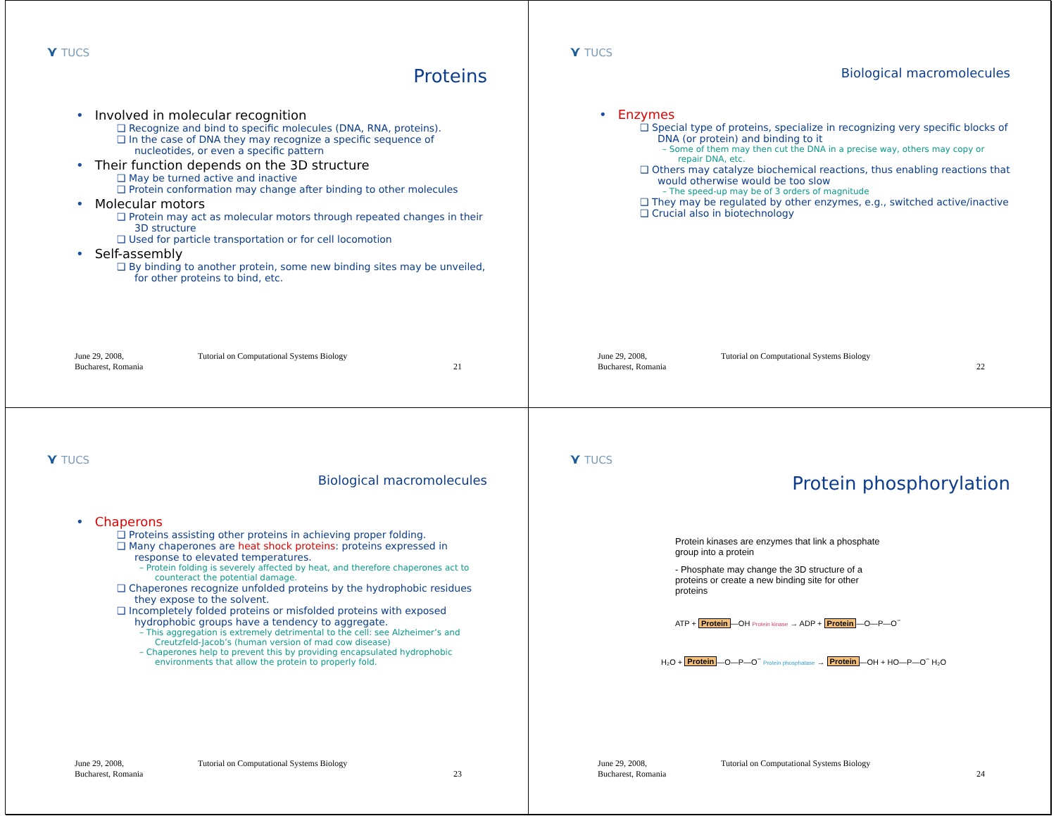⋎ TUCS
Proteins
Involved in molecular recognition
❑ Recognize and bind to specific molecules (DNA, RNA, proteins).
❑ In the case of DNA they may recognize a specific sequence of nucleotides, or even a specific pattern
Their function depends on the 3D structure
❑ May be turned active and inactive
❑ Protein conformation may change after binding to other molecules
Molecular motors
❑ Protein may act as molecular motors through repeated changes in their 3D structure
❑ Used for particle transportation or for cell locomotion
Self-assembly
❑ By binding to another protein, some new binding sites may be unveiled, for other proteins to bind, etc.
June 29, 2008,
Bucharest, Romania
Tutorial on Computational Systems Biology
21
⋎ TUCS
Biological macromolecules
Enzymes
❑ Special type of proteins, specialize in recognizing very specific blocks of DNA (or protein) and binding to it
– Some of them may then cut the DNA in a precise way, others may copy or repair DNA, etc.
❑ Others may catalyze biochemical reactions, thus enabling reactions that would otherwise would be too slow
– The speed-up may be of 3 orders of magnitude
❑ They may be regulated by other enzymes, e.g., switched active/inactive
❑ Crucial also in biotechnology
June 29, 2008,
Bucharest, Romania
Tutorial on Computational Systems Biology
22
⋎ TUCS
Biological macromolecules
Chaperons
❑ Proteins assisting other proteins in achieving proper folding.
❑ Many chaperones are heat shock proteins: proteins expressed in response to elevated temperatures.
– Protein folding is severely affected by heat, and therefore chaperones act to counteract the potential damage.
❑ Chaperones recognize unfolded proteins by the hydrophobic residues they expose to the solvent.
❑ Incompletely folded proteins or misfolded proteins with exposed hydrophobic groups have a tendency to aggregate.
– This aggregation is extremely detrimental to the cell: see Alzheimer’s and Creutzfeld-Jacob’s (human version of mad cow disease)
– Chaperones help to prevent this by providing encapsulated hydrophobic environments that allow the protein to properly fold.
June 29, 2008,
Bucharest, Romania
Tutorial on Computational Systems Biology
23
⋎ TUCS
Protein phosphorylation
Protein kinases are enzymes that link a phosphate group into a protein
- Phosphate may change the 3D structure of a proteins or create a new binding site for other proteins
ATP + Protein —OH Protein kinase → ADP + Protein —O—P—O<sup>−</sup>
H₂O + Protein —O—P—O<sup>−</sup> Protein phosphatase → Protein —OH + HO—P—O<sup>−</sup> H₂O
June 29, 2008,
Bucharest, Romania
Tutorial on Computational Systems Biology
24